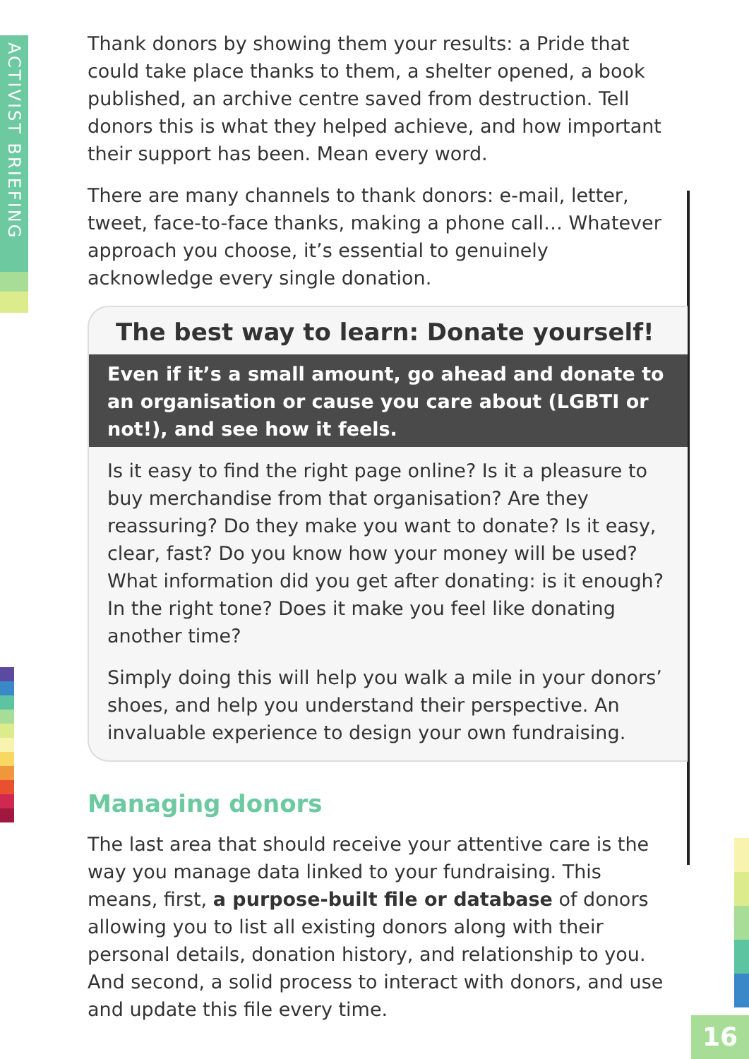ACTIVIST BRIEFING
Thank donors by showing them your results: a Pride that could take place thanks to them, a shelter opened, a book published, an archive centre saved from destruction. Tell donors this is what they helped achieve, and how important their support has been. Mean every word.
There are many channels to thank donors: e-mail, letter, tweet, face-to-face thanks, making a phone call… Whatever approach you choose, it’s essential to genuinely acknowledge every single donation.
The best way to learn: Donate yourself!
Even if it’s a small amount, go ahead and donate to an organisation or cause you care about (LGBTI or not!), and see how it feels.
Is it easy to find the right page online? Is it a pleasure to buy merchandise from that organisation? Are they reassuring? Do they make you want to donate? Is it easy, clear, fast? Do you know how your money will be used? What information did you get after donating: is it enough? In the right tone? Does it make you feel like donating another time?
Simply doing this will help you walk a mile in your donors’ shoes, and help you understand their perspective. An invaluable experience to design your own fundraising.
Managing donors
The last area that should receive your attentive care is the way you manage data linked to your fundraising. This means, first, a purpose-built file or database of donors allowing you to list all existing donors along with their personal details, donation history, and relationship to you. And second, a solid process to interact with donors, and use and update this file every time.
16